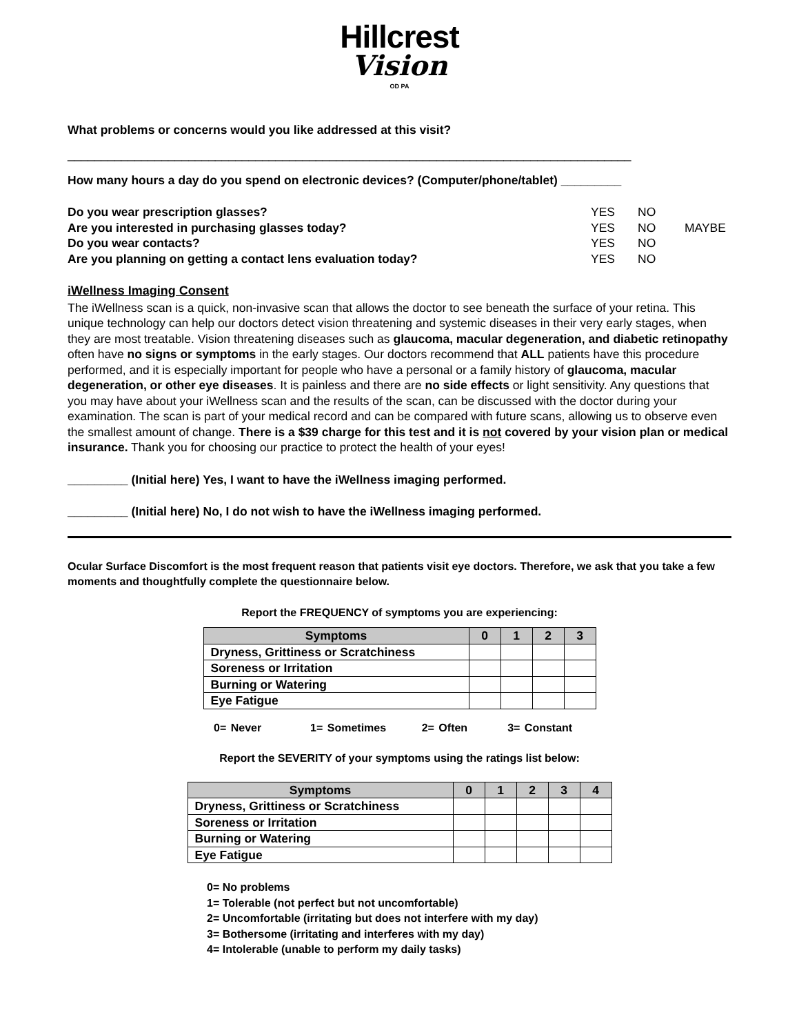Hillcrest
Vision
OD PA
What problems or concerns would you like addressed at this visit?
____________________________________________________________________________________
How many hours a day do you spend on electronic devices? (Computer/phone/tablet) _________
Do you wear prescription glasses?
YES NO
Are you interested in purchasing glasses today?
YES NO MAYBE
Do you wear contacts? YES NO
Are you planning on getting a contact lens evaluation today?
YES NO
iWellness Imaging Consent
The iWellness scan is a quick, non-invasive scan that allows the doctor to see beneath the surface of your retina. This unique technology can help our doctors detect vision threatening and systemic diseases in their very early stages, when they are most treatable. Vision threatening diseases such as glaucoma, macular degeneration, and diabetic retinopathy often have no signs or symptoms in the early stages. Our doctors recommend that ALL patients have this procedure performed, and it is especially important for people who have a personal or a family history of glaucoma, macular degeneration, or other eye diseases. It is painless and there are no side effects or light sensitivity. Any questions that you may have about your iWellness scan and the results of the scan, can be discussed with the doctor during your examination. The scan is part of your medical record and can be compared with future scans, allowing us to observe even the smallest amount of change. There is a $39 charge for this test and it is not covered by your vision plan or medical insurance. Thank you for choosing our practice to protect the health of your eyes!
_________ (Initial here) Yes, I want to have the iWellness imaging performed.
_________ (Initial here) No, I do not wish to have the iWellness imaging performed.
Ocular Surface Discomfort is the most frequent reason that patients visit eye doctors. Therefore, we ask that you take a few moments and thoughtfully complete the questionnaire below.
Report the FREQUENCY of symptoms you are experiencing:
| Symptoms | 0 | 1 | 2 | 3 |
| --- | --- | --- | --- | --- |
| Dryness, Grittiness or Scratchiness | | | | |
| Soreness or Irritation | | | | |
| Burning or Watering | | | | |
| Eye Fatigue | | | | |
0= Never 1= Sometimes 2= Often 3= Constant
Report the SEVERITY of your symptoms using the ratings list below:
| Symptoms | 0 | 1 | 2 | 3 | 4 |
| --- | --- | --- | --- | --- | --- |
| Dryness, Grittiness or Scratchiness | | | | | |
| Soreness or Irritation | | | | | |
| Burning or Watering | | | | | |
| Eye Fatigue | | | | | |
0= No problems
1= Tolerable (not perfect but not uncomfortable)
2= Uncomfortable (irritating but does not interfere with my day)
3= Bothersome (irritating and interferes with my day)
4= Intolerable (unable to perform my daily tasks)